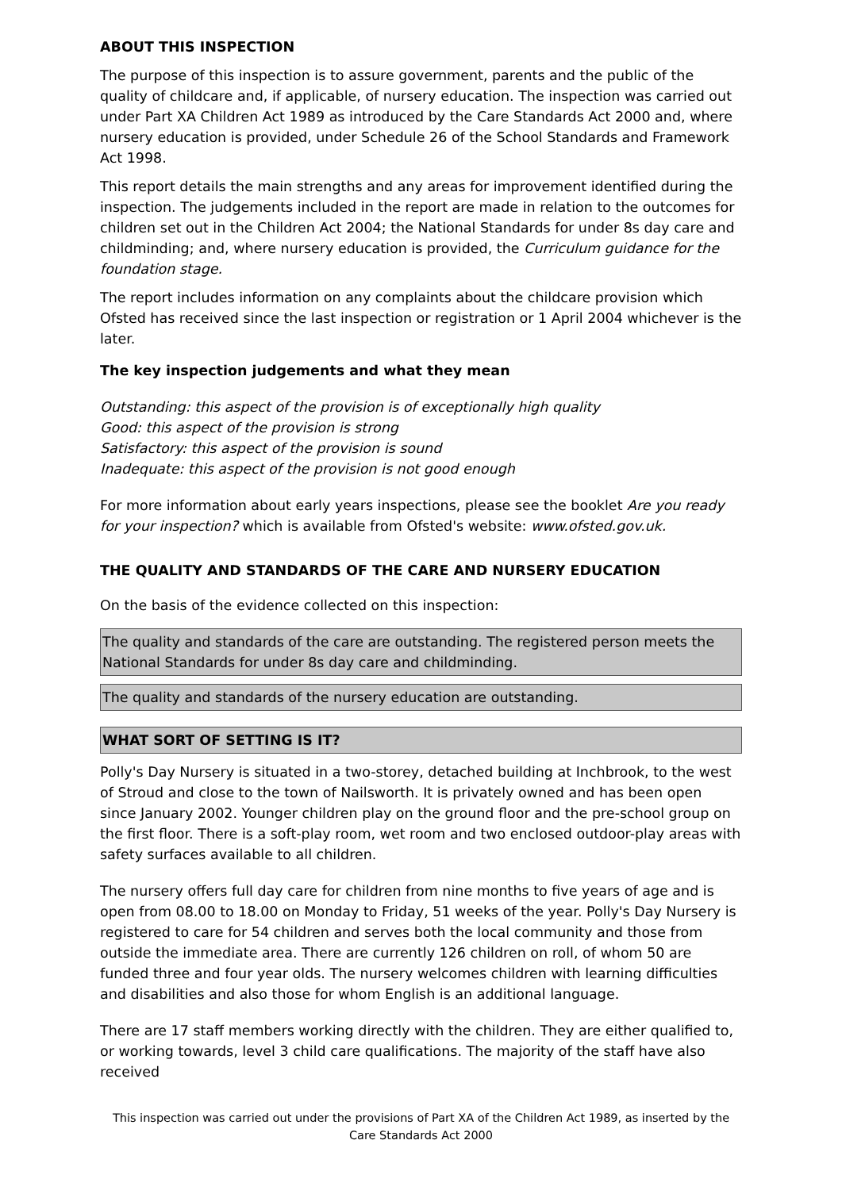ABOUT THIS INSPECTION
The purpose of this inspection is to assure government, parents and the public of the quality of childcare and, if applicable, of nursery education. The inspection was carried out under Part XA Children Act 1989 as introduced by the Care Standards Act 2000 and, where nursery education is provided, under Schedule 26 of the School Standards and Framework Act 1998.
This report details the main strengths and any areas for improvement identified during the inspection. The judgements included in the report are made in relation to the outcomes for children set out in the Children Act 2004; the National Standards for under 8s day care and childminding; and, where nursery education is provided, the Curriculum guidance for the foundation stage.
The report includes information on any complaints about the childcare provision which Ofsted has received since the last inspection or registration or 1 April 2004 whichever is the later.
The key inspection judgements and what they mean
Outstanding: this aspect of the provision is of exceptionally high quality
Good: this aspect of the provision is strong
Satisfactory: this aspect of the provision is sound
Inadequate: this aspect of the provision is not good enough
For more information about early years inspections, please see the booklet Are you ready for your inspection? which is available from Ofsted's website: www.ofsted.gov.uk.
THE QUALITY AND STANDARDS OF THE CARE AND NURSERY EDUCATION
On the basis of the evidence collected on this inspection:
The quality and standards of the care are outstanding. The registered person meets the National Standards for under 8s day care and childminding.
The quality and standards of the nursery education are outstanding.
WHAT SORT OF SETTING IS IT?
Polly's Day Nursery is situated in a two-storey, detached building at Inchbrook, to the west of Stroud and close to the town of Nailsworth. It is privately owned and has been open since January 2002. Younger children play on the ground floor and the pre-school group on the first floor. There is a soft-play room, wet room and two enclosed outdoor-play areas with safety surfaces available to all children.
The nursery offers full day care for children from nine months to five years of age and is open from 08.00 to 18.00 on Monday to Friday, 51 weeks of the year. Polly's Day Nursery is registered to care for 54 children and serves both the local community and those from outside the immediate area. There are currently 126 children on roll, of whom 50 are funded three and four year olds. The nursery welcomes children with learning difficulties and disabilities and also those for whom English is an additional language.
There are 17 staff members working directly with the children. They are either qualified to, or working towards, level 3 child care qualifications. The majority of the staff have also received
This inspection was carried out under the provisions of Part XA of the Children Act 1989, as inserted by the Care Standards Act 2000